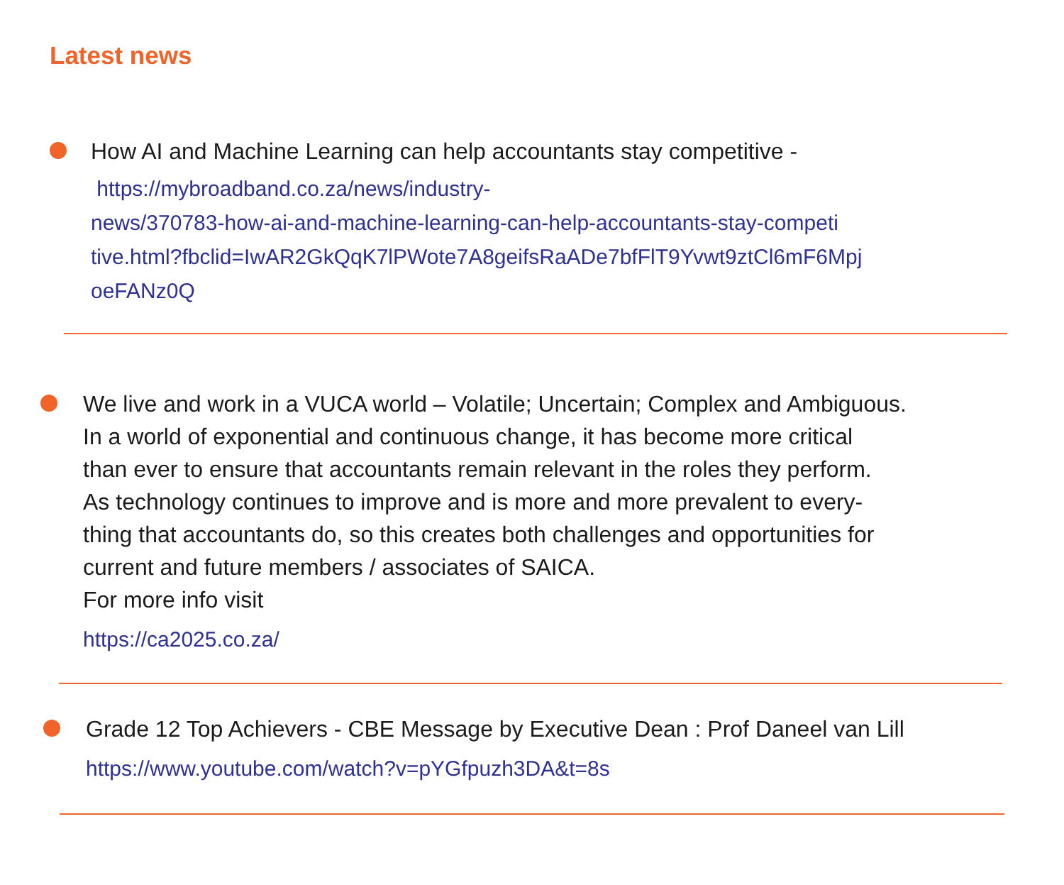Latest news
How AI and Machine Learning can help accountants stay competitive -
https://mybroadband.co.za/news/industry-
news/370783-how-ai-and-machine-learning-can-help-accountants-stay-competi
tive.html?fbclid=IwAR2GkQqK7lPWote7A8geifsRaADe7bfFlT9Yvwt9ztCl6mF6Mpj
oeFANz0Q
We live and work in a VUCA world – Volatile; Uncertain; Complex and Ambiguous.
In a world of exponential and continuous change, it has become more critical
than ever to ensure that accountants remain relevant in the roles they perform.
As technology continues to improve and is more and more prevalent to every-
thing that accountants do, so this creates both challenges and opportunities for
current and future members / associates of SAICA.
For more info visit
https://ca2025.co.za/
Grade 12 Top Achievers - CBE Message by Executive Dean : Prof Daneel van Lill
https://www.youtube.com/watch?v=pYGfpuzh3DA&t=8s